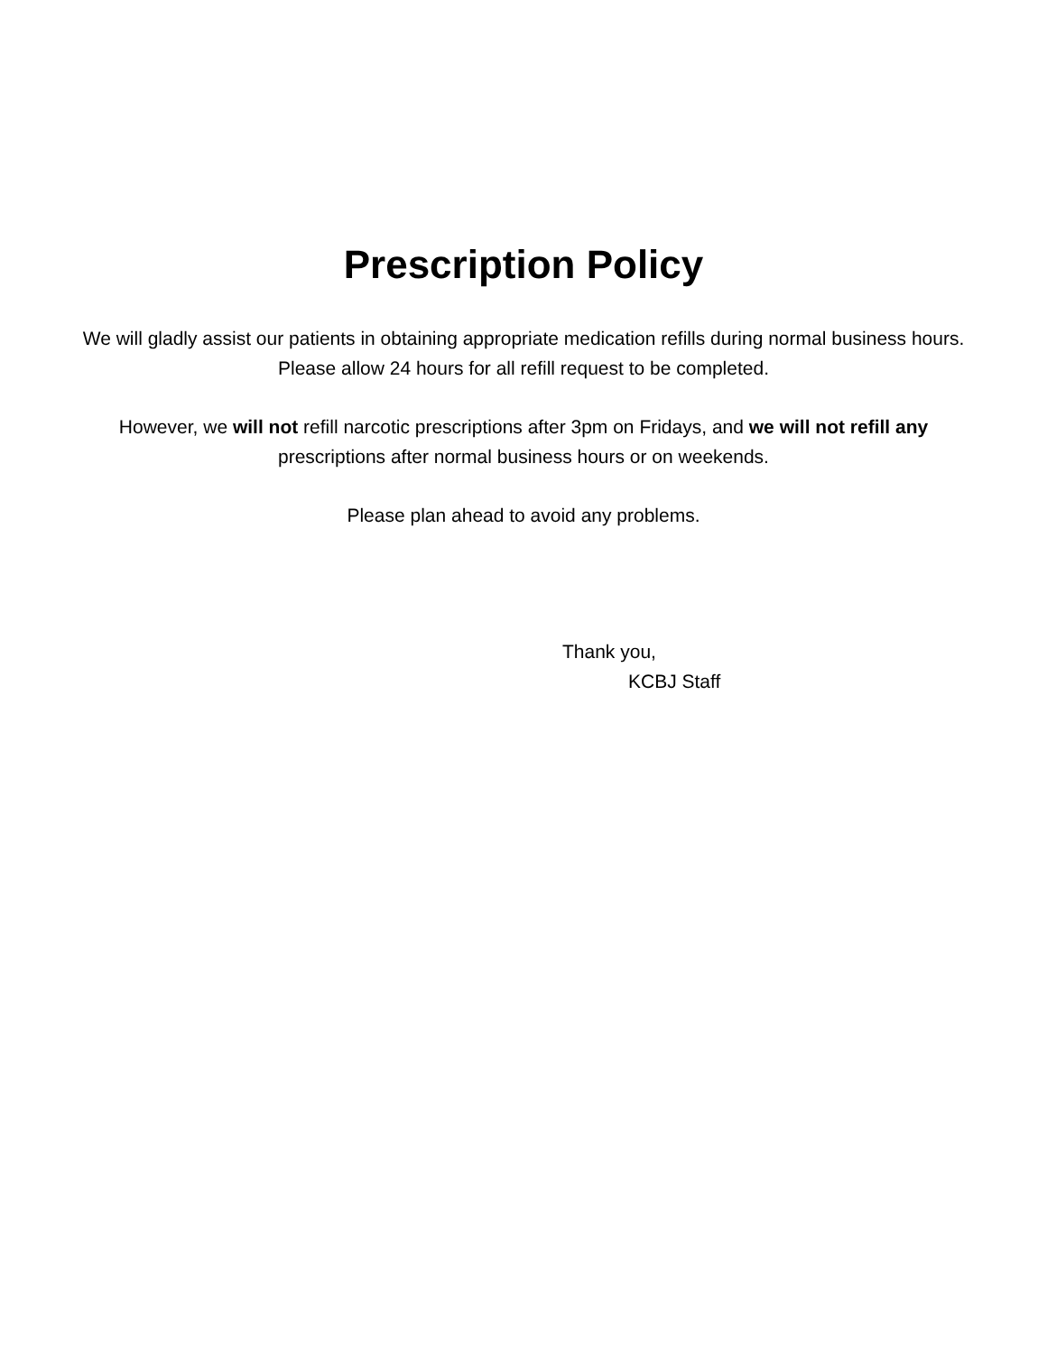Prescription Policy
We will gladly assist our patients in obtaining appropriate medication refills during normal business hours. Please allow 24 hours for all refill request to be completed.
However, we will not refill narcotic prescriptions after 3pm on Fridays, and we will not refill any prescriptions after normal business hours or on weekends.
Please plan ahead to avoid any problems.
Thank you,
KCBJ Staff